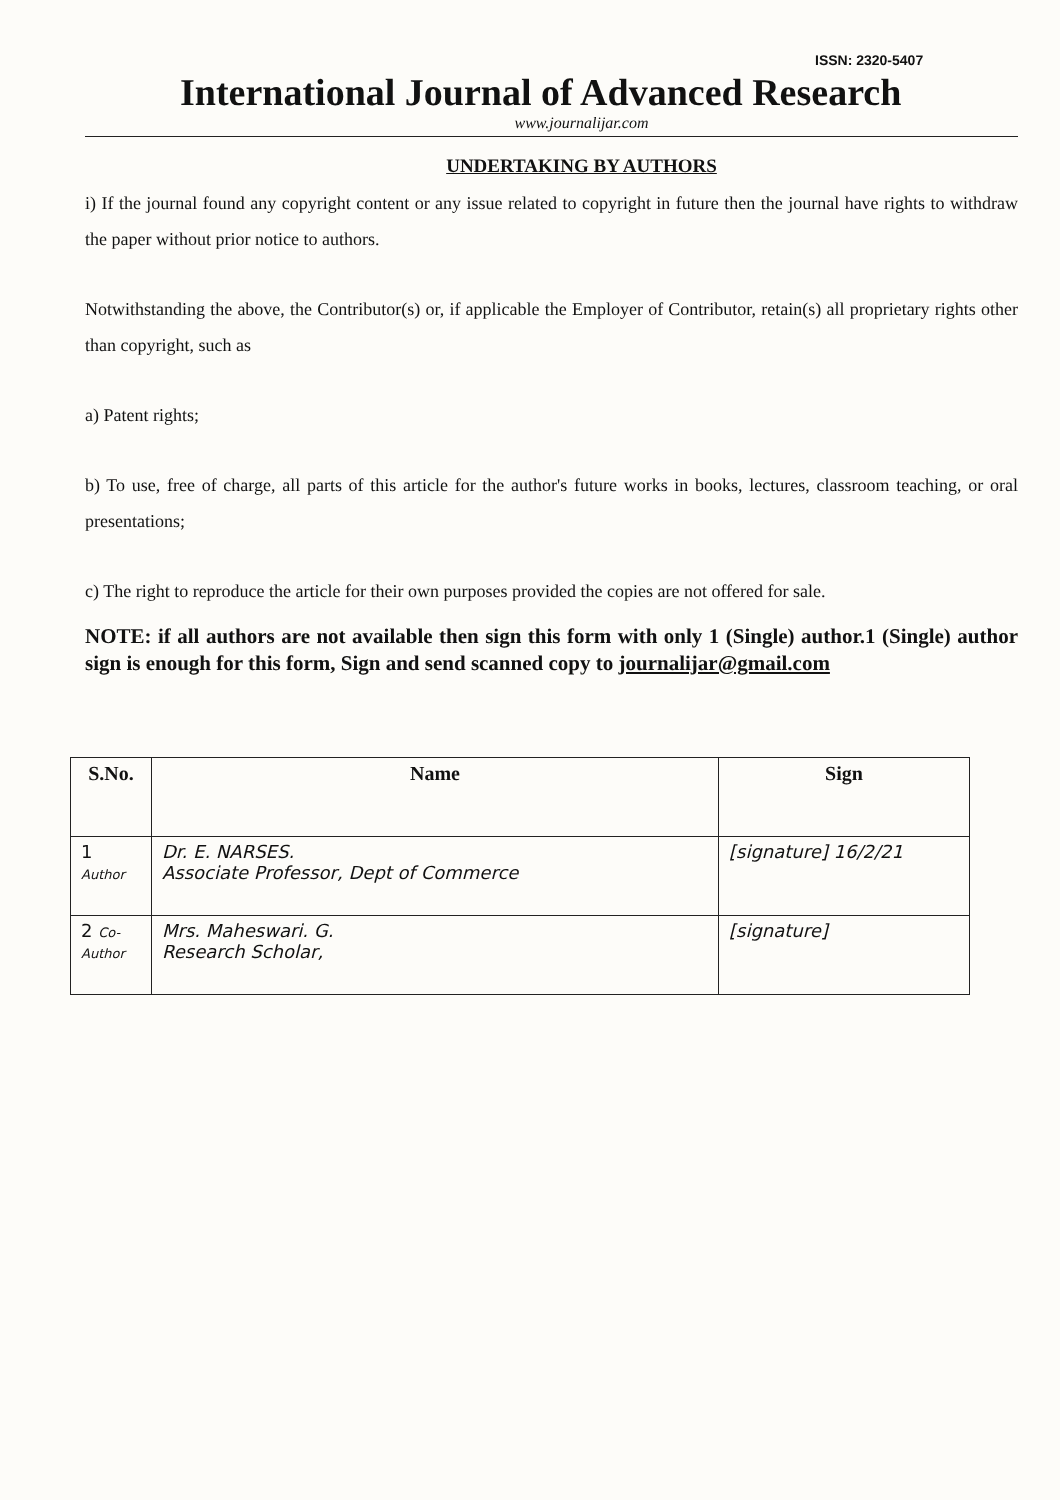ISSN: 2320-5407
International Journal of Advanced Research
www.journalijar.com
UNDERTAKING BY AUTHORS
i) If the journal found any copyright content or any issue related to copyright in future then the journal have rights to withdraw the paper without prior notice to authors.
Notwithstanding the above, the Contributor(s) or, if applicable the Employer of Contributor, retain(s) all proprietary rights other than copyright, such as
a) Patent rights;
b) To use, free of charge, all parts of this article for the author's future works in books, lectures, classroom teaching, or oral presentations;
c) The right to reproduce the article for their own purposes provided the copies are not offered for sale.
NOTE: if all authors are not available then sign this form with only 1 (Single) author.1 (Single) author sign is enough for this form, Sign and send scanned copy to journalijar@gmail.com
| S.No. | Name | Sign |
| --- | --- | --- |
| 1 Author | Dr. E. NARSES. Associate Professor, Dept of Commerce | [signature] 16/2/21 |
| 2 Co-Author | Mrs. Maheswari. G. Research Scholar, | [signature] |